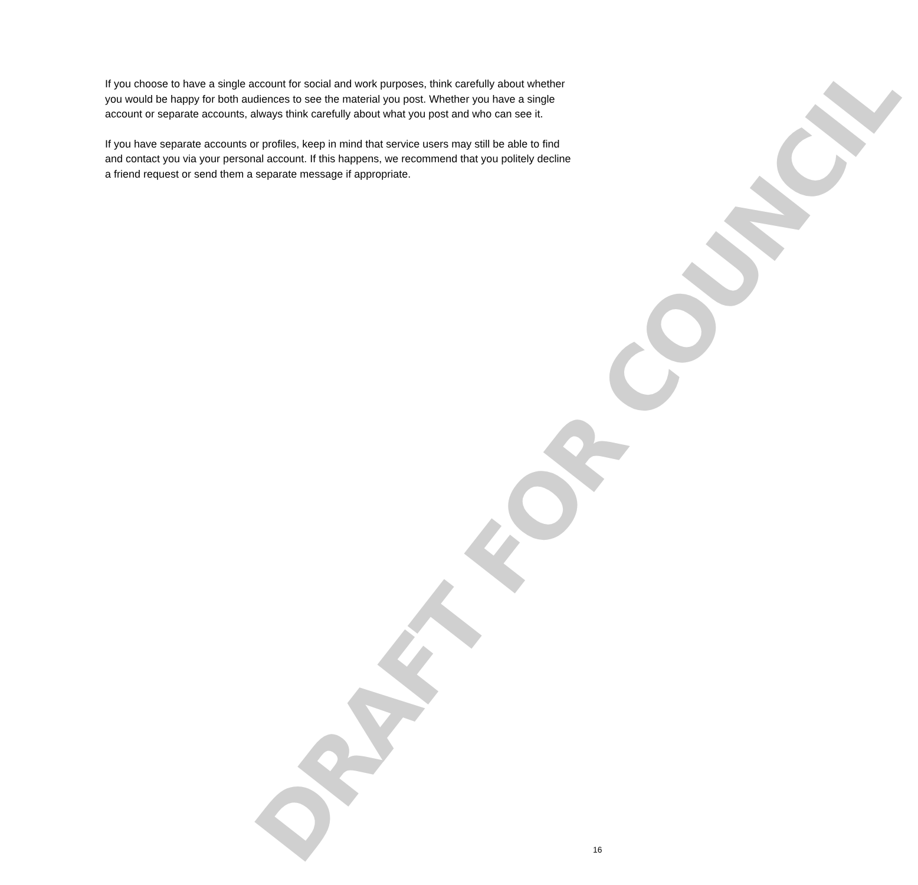DRAFT FOR COUNCIL
If you choose to have a single account for social and work purposes, think carefully about whether you would be happy for both audiences to see the material you post. Whether you have a single account or separate accounts, always think carefully about what you post and who can see it.
If you have separate accounts or profiles, keep in mind that service users may still be able to find and contact you via your personal account. If this happens, we recommend that you politely decline a friend request or send them a separate message if appropriate.
16